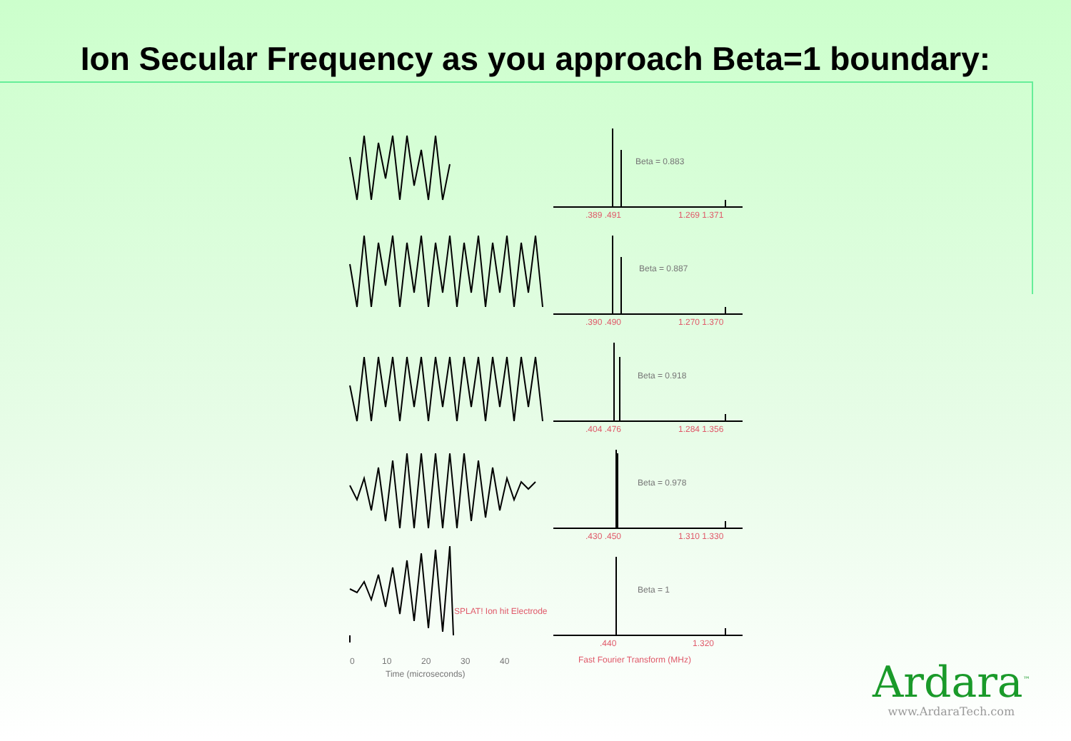Ion Secular Frequency as you approach Beta=1 boundary:
Beta = 0.883
Beta = 0.887
Beta = 0.918
Beta = 0.978
Beta = 1
0
10
20
30
40
Time (microseconds)
.389 .491
1.269 1.371
.390 .490
1.270 1.370
.404 .476
1.284 1.356
.430 .450
1.310 1.330
.440
1.320
SPLAT! Ion hit Electrode
Fast Fourier Transform (MHz)
Ardara<sup>™</sup>
www.ArdaraTech.com